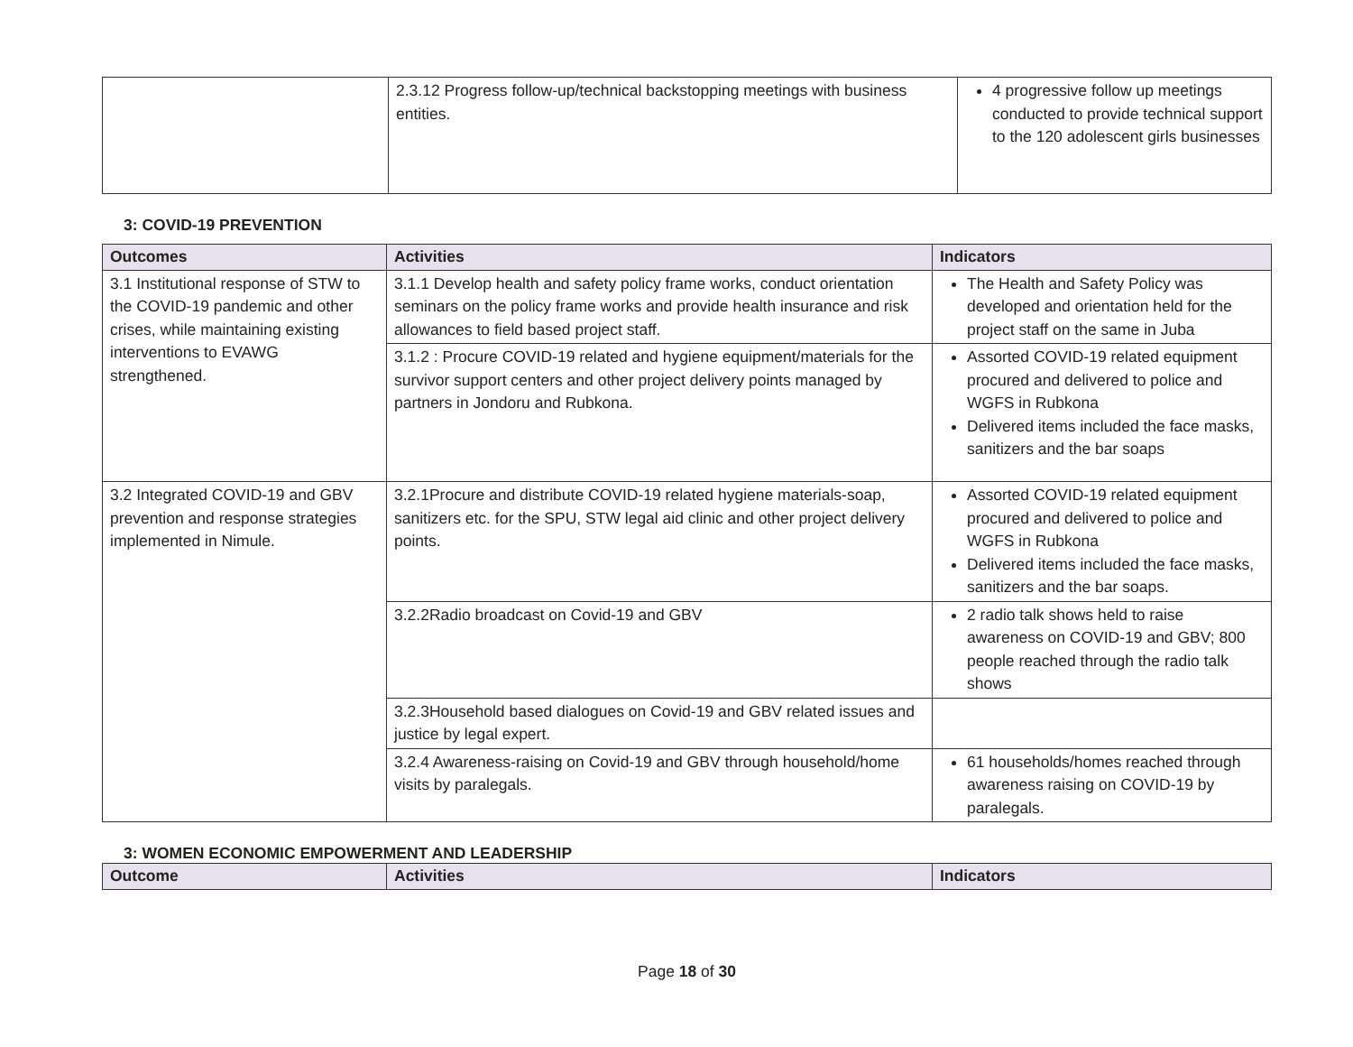| | 2.3.12 Progress follow-up/technical backstopping meetings with business entities. | 4 progressive follow up meetings conducted to provide technical support to the 120 adolescent girls businesses |
3: COVID-19 PREVENTION
| Outcomes | Activities | Indicators |
| --- | --- | --- |
| 3.1 Institutional response of STW to the COVID-19 pandemic and other crises, while maintaining existing interventions to EVAWG strengthened. | 3.1.1 Develop health and safety policy frame works, conduct orientation seminars on the policy frame works and provide health insurance and risk allowances to field based project staff. | The Health and Safety Policy was developed and orientation held for the project staff on the same in Juba |
| | 3.1.2 : Procure COVID-19 related and hygiene equipment/materials for the survivor support centers and other project delivery points managed by partners in Jondoru and Rubkona. | Assorted COVID-19 related equipment procured and delivered to police and WGFS in Rubkona Delivered items included the face masks, sanitizers and the bar soaps |
| 3.2 Integrated COVID-19 and GBV prevention and response strategies implemented in Nimule. | 3.2.1Procure and distribute COVID-19 related hygiene materials-soap, sanitizers etc. for the SPU, STW legal aid clinic and other project delivery points. | Assorted COVID-19 related equipment procured and delivered to police and WGFS in Rubkona Delivered items included the face masks, sanitizers and the bar soaps. |
| | 3.2.2Radio broadcast on Covid-19 and GBV | 2 radio talk shows held to raise awareness on COVID-19 and GBV; 800 people reached through the radio talk shows |
| | 3.2.3Household based dialogues on Covid-19 and GBV related issues and justice by legal expert. | |
| | 3.2.4 Awareness-raising on Covid-19 and GBV through household/home visits by paralegals. | 61 households/homes reached through awareness raising on COVID-19 by paralegals. |
3: WOMEN ECONOMIC EMPOWERMENT AND LEADERSHIP
| Outcome | Activities | Indicators |
| --- | --- | --- |
Page 18 of 30